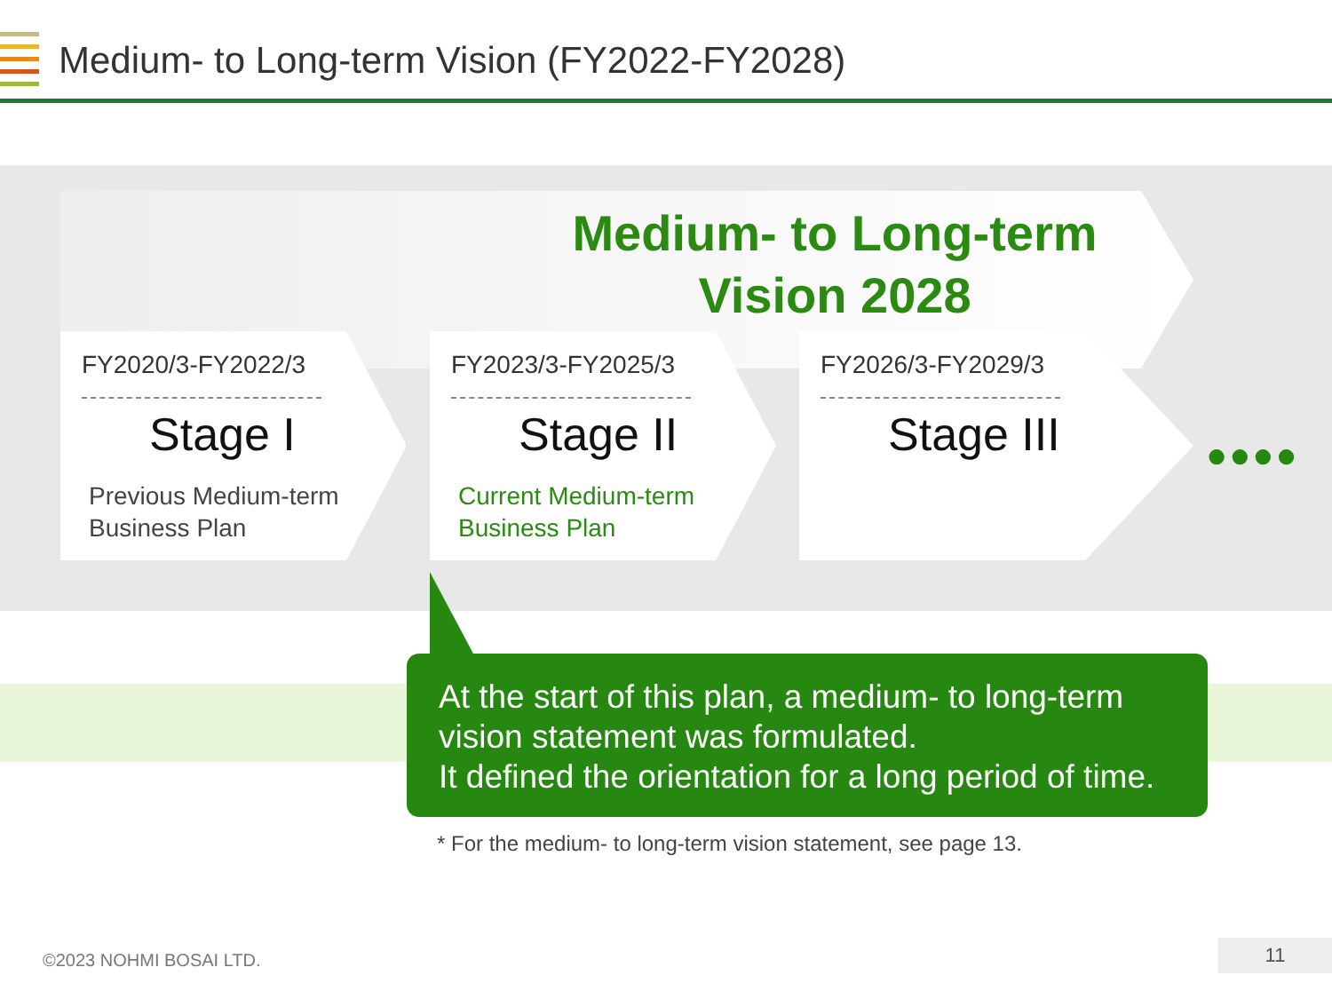Medium- to Long-term Vision (FY2022-FY2028)
Medium- to Long-term Vision 2028
FY2020/3-FY2022/3
Stage I
Previous Medium-term
Business Plan
FY2023/3-FY2025/3
Stage II
Current Medium-term
Business Plan
FY2026/3-FY2029/3
Stage III
●●●●
At the start of this plan, a medium- to long-term vision statement was formulated.
It defined the orientation for a long period of time.
* For the medium- to long-term vision statement, see page 13.
©2023 NOHMI BOSAI LTD. 11